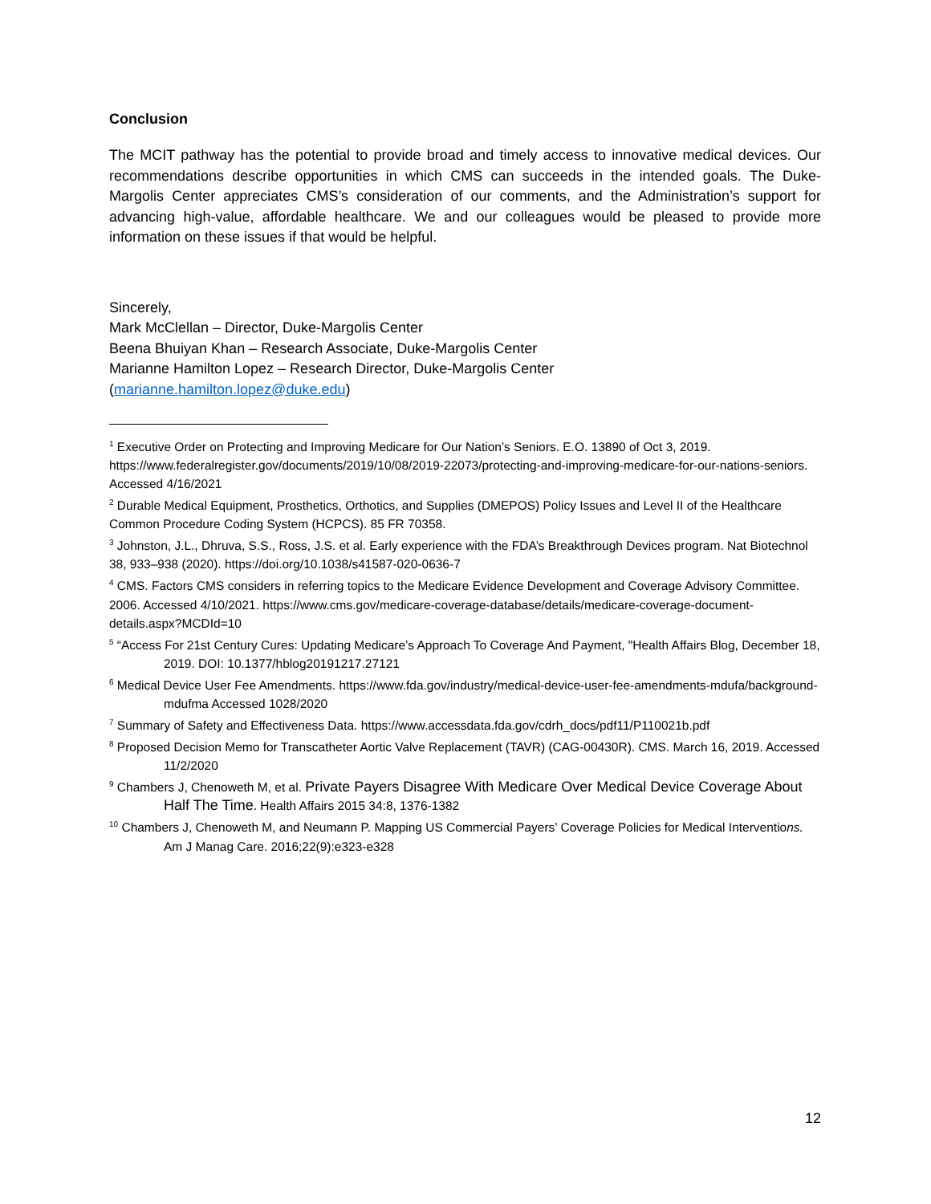Conclusion
The MCIT pathway has the potential to provide broad and timely access to innovative medical devices. Our recommendations describe opportunities in which CMS can succeeds in the intended goals. The Duke-Margolis Center appreciates CMS’s consideration of our comments, and the Administration’s support for advancing high-value, affordable healthcare. We and our colleagues would be pleased to provide more information on these issues if that would be helpful.
Sincerely,
Mark McClellan – Director, Duke-Margolis Center
Beena Bhuiyan Khan – Research Associate, Duke-Margolis Center
Marianne Hamilton Lopez – Research Director, Duke-Margolis Center
(marianne.hamilton.lopez@duke.edu)
<sup>1</sup> Executive Order on Protecting and Improving Medicare for Our Nation’s Seniors. E.O. 13890 of Oct 3, 2019. https://www.federalregister.gov/documents/2019/10/08/2019-22073/protecting-and-improving-medicare-for-our-nations-seniors. Accessed 4/16/2021
<sup>2</sup> Durable Medical Equipment, Prosthetics, Orthotics, and Supplies (DMEPOS) Policy Issues and Level II of the Healthcare Common Procedure Coding System (HCPCS). 85 FR 70358.
<sup>3</sup> Johnston, J.L., Dhruva, S.S., Ross, J.S. et al. Early experience with the FDA’s Breakthrough Devices program. Nat Biotechnol 38, 933–938 (2020). https://doi.org/10.1038/s41587-020-0636-7
<sup>4</sup> CMS. Factors CMS considers in referring topics to the Medicare Evidence Development and Coverage Advisory Committee. 2006. Accessed 4/10/2021. https://www.cms.gov/medicare-coverage-database/details/medicare-coverage-document-details.aspx?MCDId=10
<sup>5</sup> “Access For 21st Century Cures: Updating Medicare’s Approach To Coverage And Payment, "Health Affairs Blog, December 18, 2019. DOI: 10.1377/hblog20191217.27121
<sup>6</sup> Medical Device User Fee Amendments. https://www.fda.gov/industry/medical-device-user-fee-amendments-mdufa/background-mdufma Accessed 1028/2020
<sup>7</sup> Summary of Safety and Effectiveness Data. https://www.accessdata.fda.gov/cdrh_docs/pdf11/P110021b.pdf
<sup>8</sup> Proposed Decision Memo for Transcatheter Aortic Valve Replacement (TAVR) (CAG-00430R). CMS. March 16, 2019. Accessed 11/2/2020
<sup>9</sup> Chambers J, Chenoweth M, et al. Private Payers Disagree With Medicare Over Medical Device Coverage About Half The Time. Health Affairs 2015 34:8, 1376-1382
<sup>10</sup> Chambers J, Chenoweth M, and Neumann P. Mapping US Commercial Payers’ Coverage Policies for Medical Interventions. Am J Manag Care. 2016;22(9):e323-e328
12